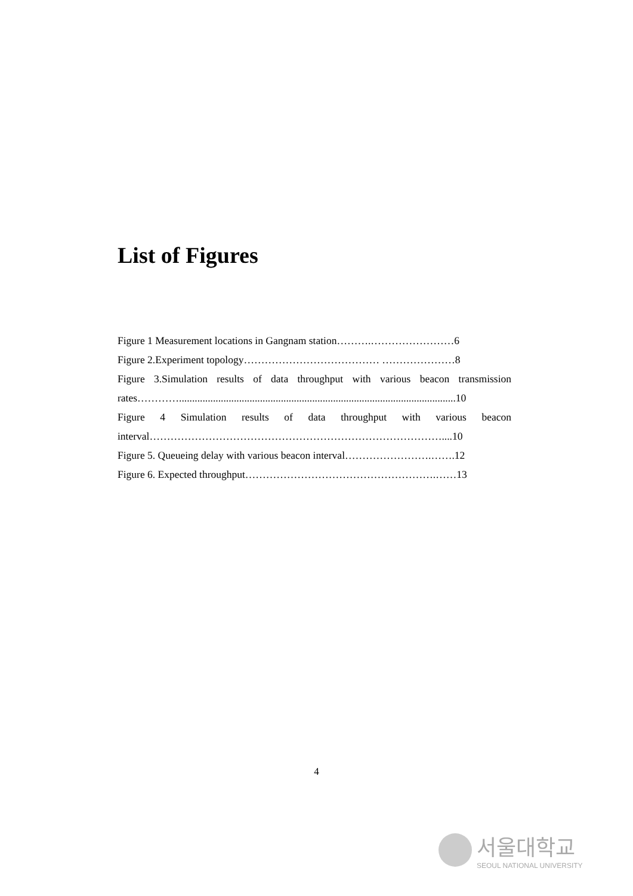List of Figures
Figure 1 Measurement locations in Gangnam station……….……………………6
Figure 2.Experiment topology………………………………… …………………8
Figure 3.Simulation results of data throughput with various beacon transmission
rates…………..........................................................................................................10
Figure 4 Simulation results of data throughput with various beacon
interval…………………………………………………………………………....10
Figure 5. Queueing delay with various beacon interval…………………….…….12
Figure 6. Expected throughput……………………………………………….……13
4
서울대학교
SEOUL NATIONAL UNIVERSITY